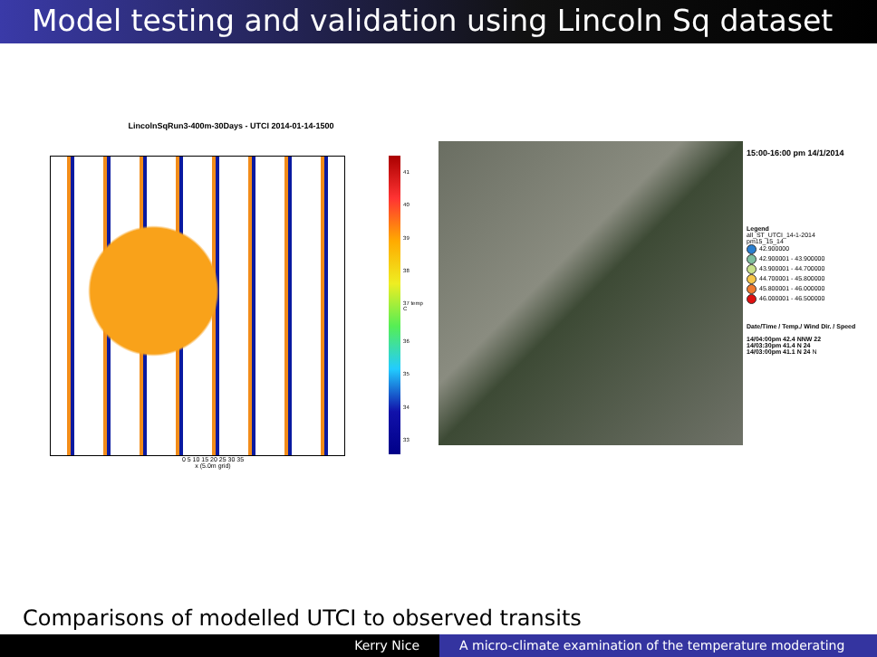Model testing and validation using Lincoln Sq dataset
LincolnSqRun3-400m-30Days - UTCI 2014-01-14-1500
41
40
39
38
37 temp C
36
35
34
33
0 5 10 15 20 25 30 35
x (5.0m grid)
15:00-16:00 pm 14/1/2014
Legend
all_ST_UTCI_14-1-2014
pm15_15_14
42.900000
42.900001 - 43.900000
43.900001 - 44.700000
44.700001 - 45.800000
45.800001 - 46.000000
46.000001 - 46.500000
Date/Time / Temp./ Wind Dir. / Speed
14/04:00pm 42.4 NNW 22
14/03:30pm 41.4 N 24
14/03:00pm 41.1 N 24 N
Comparisons of modelled UTCI to observed transits
Kerry Nice A micro-climate examination of the temperature moderating